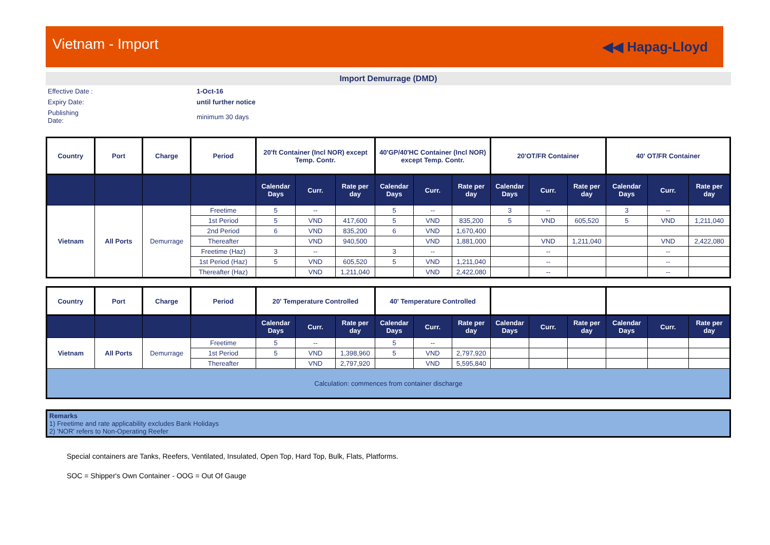Vietnam - Import ◀◀ Hapag-Lloyd
Import Demurrage (DMD)
Effective Date :
1-Oct-16
Expiry Date:
until further notice
Publishing
Date:
minimum 30 days
| Country | Port | Charge | Period | 20'ft Container (Incl NOR) except Temp. Contr. | | | 40'GP/40'HC Container (Incl NOR) except Temp. Contr. | | | 20'OT/FR Container | | | 40' OT/FR Container | | |
| --- | --- | --- | --- | --- | --- | --- | --- | --- | --- | --- | --- | --- | --- | --- | --- |
| | | | | Calendar Days | Curr. | Rate per day | Calendar Days | Curr. | Rate per day | Calendar Days | Curr. | Rate per day | Calendar Days | Curr. | Rate per day |
| Vietnam | All Ports | Demurrage | Freetime | 5 | -- | | 5 | -- | | 3 | -- | | 3 | -- | |
| | | | 1st Period | 5 | VND | 417,600 | 5 | VND | 835,200 | 5 | VND | 605,520 | 5 | VND | 1,211,040 |
| | | | 2nd Period | 6 | VND | 835,200 | 6 | VND | 1,670,400 | | | | | | |
| | | | Thereafter | | VND | 940,500 | | VND | 1,881,000 | | VND | 1,211,040 | | VND | 2,422,080 |
| | | | Freetime (Haz) | 3 | -- | | 3 | -- | | | -- | | | -- | |
| | | | 1st Period (Haz) | 5 | VND | 605,520 | 5 | VND | 1,211,040 | | -- | | | -- | |
| | | | Thereafter (Haz) | | VND | 1,211,040 | | VND | 2,422,080 | | -- | | | -- | |
| Country | Port | Charge | Period | 20' Temperature Controlled | | | 40' Temperature Controlled | | | | | | | | |
| --- | --- | --- | --- | --- | --- | --- | --- | --- | --- | --- | --- | --- | --- | --- | --- |
| | | | | Calendar Days | Curr. | Rate per day | Calendar Days | Curr. | Rate per day | Calendar Days | Curr. | Rate per day | Calendar Days | Curr. | Rate per day |
| Vietnam | All Ports | Demurrage | Freetime | 5 | -- | | 5 | -- | | | | | | | |
| | | | 1st Period | 5 | VND | 1,398,960 | 5 | VND | 2,797,920 | | | | | | |
| | | | Thereafter | | VND | 2,797,920 | | VND | 5,595,840 | | | | | | |
| Calculation: commences from container discharge | | | | | | | | | | | | | | | |
Remarks
1) Freetime and rate applicability excludes Bank Holidays
2) 'NOR' refers to Non-Operating Reefer
Special containers are Tanks, Reefers, Ventilated, Insulated, Open Top, Hard Top, Bulk, Flats, Platforms.
SOC = Shipper's Own Container - OOG = Out Of Gauge